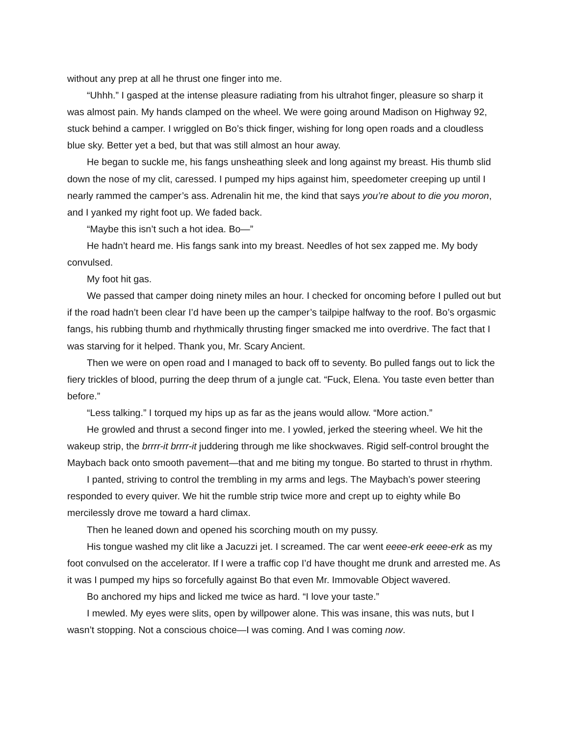without any prep at all he thrust one finger into me.
“Uhhh.” I gasped at the intense pleasure radiating from his ultrahot finger, pleasure so sharp it was almost pain. My hands clamped on the wheel. We were going around Madison on Highway 92, stuck behind a camper. I wriggled on Bo’s thick finger, wishing for long open roads and a cloudless blue sky. Better yet a bed, but that was still almost an hour away.
He began to suckle me, his fangs unsheathing sleek and long against my breast. His thumb slid down the nose of my clit, caressed. I pumped my hips against him, speedometer creeping up until I nearly rammed the camper’s ass. Adrenalin hit me, the kind that says you’re about to die you moron, and I yanked my right foot up. We faded back.
“Maybe this isn’t such a hot idea. Bo—”
He hadn’t heard me. His fangs sank into my breast. Needles of hot sex zapped me. My body convulsed.
My foot hit gas.
We passed that camper doing ninety miles an hour. I checked for oncoming before I pulled out but if the road hadn’t been clear I’d have been up the camper’s tailpipe halfway to the roof. Bo’s orgasmic fangs, his rubbing thumb and rhythmically thrusting finger smacked me into overdrive. The fact that I was starving for it helped. Thank you, Mr. Scary Ancient.
Then we were on open road and I managed to back off to seventy. Bo pulled fangs out to lick the fiery trickles of blood, purring the deep thrum of a jungle cat. “Fuck, Elena. You taste even better than before.”
“Less talking.” I torqued my hips up as far as the jeans would allow. “More action.”
He growled and thrust a second finger into me. I yowled, jerked the steering wheel. We hit the wakeup strip, the brrrr-it brrrr-it juddering through me like shockwaves. Rigid self-control brought the Maybach back onto smooth pavement—that and me biting my tongue. Bo started to thrust in rhythm.
I panted, striving to control the trembling in my arms and legs. The Maybach’s power steering responded to every quiver. We hit the rumble strip twice more and crept up to eighty while Bo mercilessly drove me toward a hard climax.
Then he leaned down and opened his scorching mouth on my pussy.
His tongue washed my clit like a Jacuzzi jet. I screamed. The car went eeee-erk eeee-erk as my foot convulsed on the accelerator. If I were a traffic cop I’d have thought me drunk and arrested me. As it was I pumped my hips so forcefully against Bo that even Mr. Immovable Object wavered.
Bo anchored my hips and licked me twice as hard. “I love your taste.”
I mewled. My eyes were slits, open by willpower alone. This was insane, this was nuts, but I wasn’t stopping. Not a conscious choice—I was coming. And I was coming now.